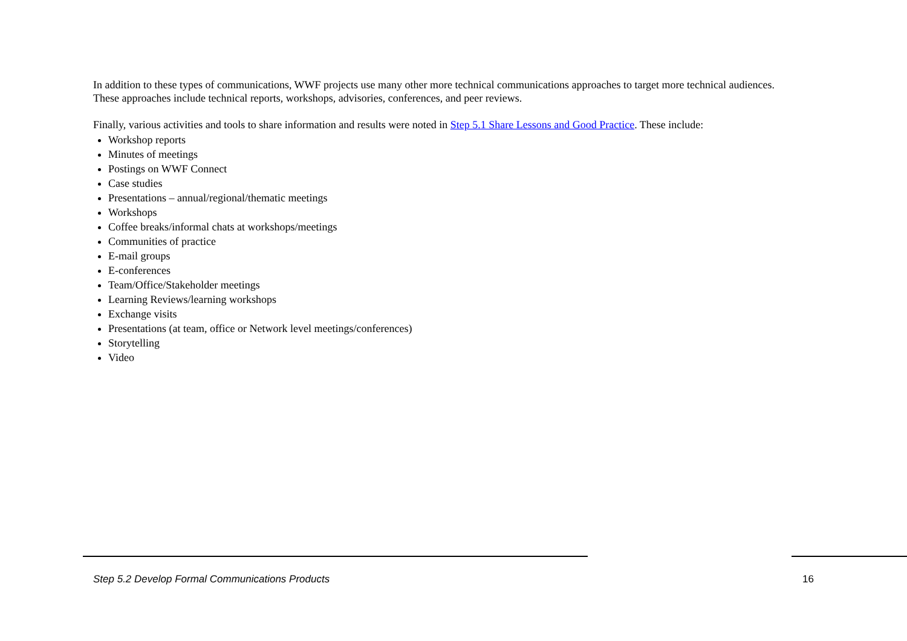In addition to these types of communications, WWF projects use many other more technical communications approaches to target more technical audiences. These approaches include technical reports, workshops, advisories, conferences, and peer reviews.
Finally, various activities and tools to share information and results were noted in Step 5.1 Share Lessons and Good Practice. These include:
Workshop reports
Minutes of meetings
Postings on WWF Connect
Case studies
Presentations – annual/regional/thematic meetings
Workshops
Coffee breaks/informal chats at workshops/meetings
Communities of practice
E-mail groups
E-conferences
Team/Office/Stakeholder meetings
Learning Reviews/learning workshops
Exchange visits
Presentations (at team, office or Network level meetings/conferences)
Storytelling
Video
Step 5.2 Develop Formal Communications Products 16